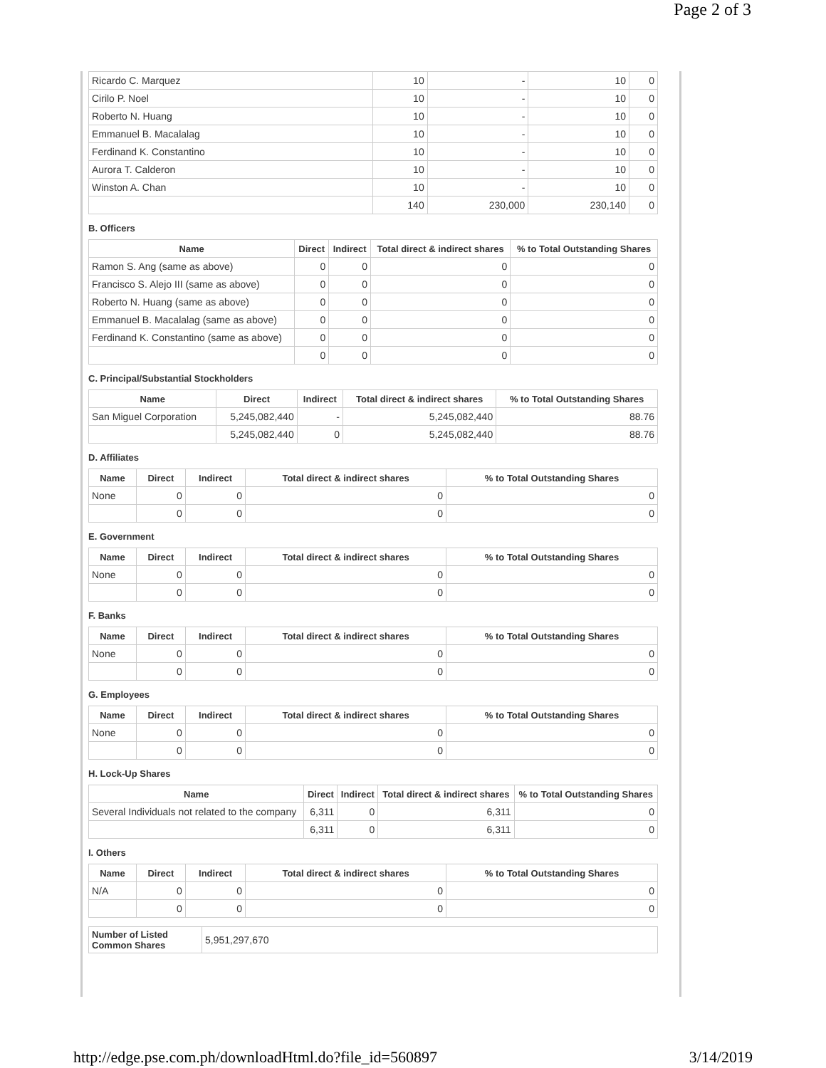Page 2 of 3
| Ricardo C. Marquez | 10 | - | 10 | 0 |
| Cirilo P. Noel | 10 | - | 10 | 0 |
| Roberto N. Huang | 10 | - | 10 | 0 |
| Emmanuel B. Macalalag | 10 | - | 10 | 0 |
| Ferdinand K. Constantino | 10 | - | 10 | 0 |
| Aurora T. Calderon | 10 | - | 10 | 0 |
| Winston A. Chan | 10 | - | 10 | 0 |
| | 140 | 230,000 | 230,140 | 0 |
B. Officers
| Name | Direct | Indirect | Total direct & indirect shares | % to Total Outstanding Shares |
| --- | --- | --- | --- | --- |
| Ramon S. Ang (same as above) | 0 | 0 | 0 | 0 |
| Francisco S. Alejo III (same as above) | 0 | 0 | 0 | 0 |
| Roberto N. Huang (same as above) | 0 | 0 | 0 | 0 |
| Emmanuel B. Macalalag (same as above) | 0 | 0 | 0 | 0 |
| Ferdinand K. Constantino (same as above) | 0 | 0 | 0 | 0 |
| | 0 | 0 | 0 | 0 |
C. Principal/Substantial Stockholders
| Name | Direct | Indirect | Total direct & indirect shares | % to Total Outstanding Shares |
| --- | --- | --- | --- | --- |
| San Miguel Corporation | 5,245,082,440 | - | 5,245,082,440 | 88.76 |
| | 5,245,082,440 | 0 | 5,245,082,440 | 88.76 |
D. Affiliates
| Name | Direct | Indirect | Total direct & indirect shares | % to Total Outstanding Shares |
| --- | --- | --- | --- | --- |
| None | 0 | 0 | 0 | 0 |
| | 0 | 0 | 0 | 0 |
E. Government
| Name | Direct | Indirect | Total direct & indirect shares | % to Total Outstanding Shares |
| --- | --- | --- | --- | --- |
| None | 0 | 0 | 0 | 0 |
| | 0 | 0 | 0 | 0 |
F. Banks
| Name | Direct | Indirect | Total direct & indirect shares | % to Total Outstanding Shares |
| --- | --- | --- | --- | --- |
| None | 0 | 0 | 0 | 0 |
| | 0 | 0 | 0 | 0 |
G. Employees
| Name | Direct | Indirect | Total direct & indirect shares | % to Total Outstanding Shares |
| --- | --- | --- | --- | --- |
| None | 0 | 0 | 0 | 0 |
| | 0 | 0 | 0 | 0 |
H. Lock-Up Shares
| Name | Direct | Indirect | Total direct & indirect shares | % to Total Outstanding Shares |
| --- | --- | --- | --- | --- |
| Several Individuals not related to the company | 6,311 | 0 | 6,311 | 0 |
| | 6,311 | 0 | 6,311 | 0 |
I. Others
| Name | Direct | Indirect | Total direct & indirect shares | % to Total Outstanding Shares |
| --- | --- | --- | --- | --- |
| N/A | 0 | 0 | 0 | 0 |
| | 0 | 0 | 0 | 0 |
| Number of Listed Common Shares | 5,951,297,670 |
http://edge.pse.com.ph/downloadHtml.do?file_id=560897 3/14/2019